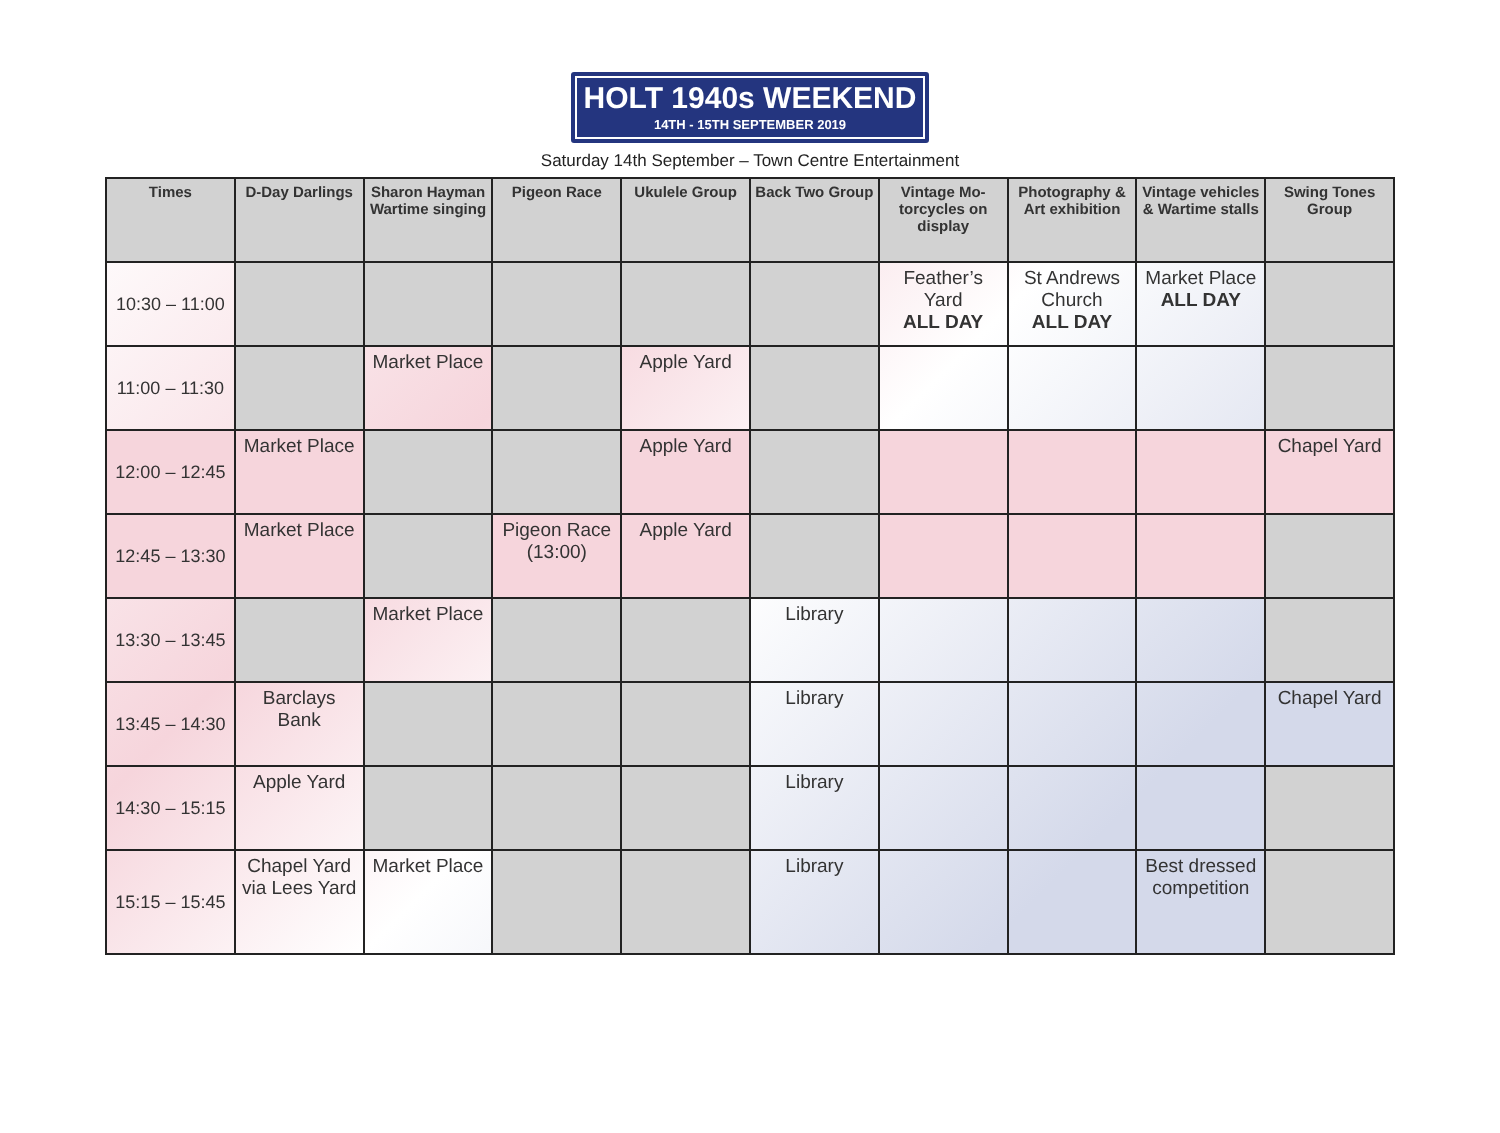HOLT 1940s WEEKEND
14TH - 15TH SEPTEMBER 2019
Saturday 14th September – Town Centre Entertainment
| Times | D-Day Darlings | Sharon Hayman Wartime singing | Pigeon Race | Ukulele Group | Back Two Group | Vintage Mo-torcycles on display | Photography & Art exhibition | Vintage vehicles & Wartime stalls | Swing Tones Group |
| --- | --- | --- | --- | --- | --- | --- | --- | --- | --- |
| 10:30 – 11:00 | | | | | | Feather’s Yard ALL DAY | St Andrews Church ALL DAY | Market Place ALL DAY | |
| 11:00 – 11:30 | | Market Place | | Apple Yard | | | | | |
| 12:00 – 12:45 | Market Place | | | Apple Yard | | | | | Chapel Yard |
| 12:45 – 13:30 | Market Place | | Pigeon Race (13:00) | Apple Yard | | | | | |
| 13:30 – 13:45 | | Market Place | | | Library | | | | |
| 13:45 – 14:30 | Barclays Bank | | | | Library | | | | Chapel Yard |
| 14:30 – 15:15 | Apple Yard | | | | Library | | | | |
| 15:15 – 15:45 | Chapel Yard via Lees Yard | Market Place | | | Library | | | Best dressed competition | |